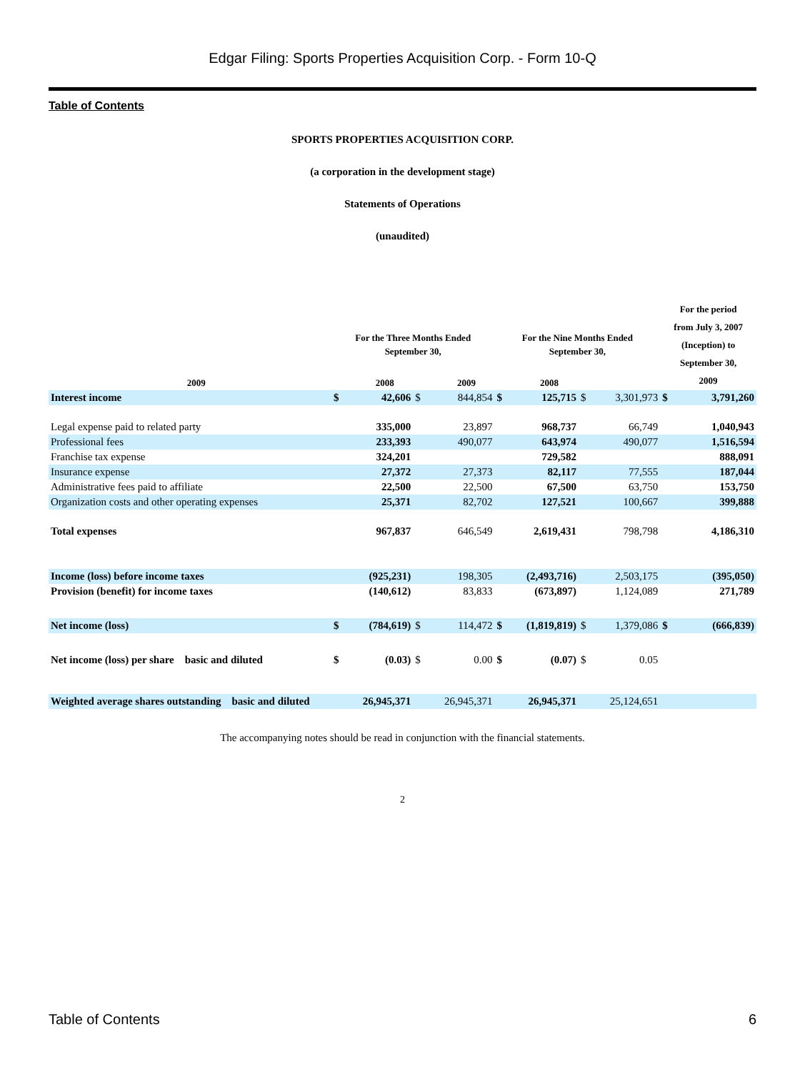Edgar Filing: Sports Properties Acquisition Corp. - Form 10-Q
Table of Contents
SPORTS PROPERTIES ACQUISITION CORP.
(a corporation in the development stage)
Statements of Operations
(unaudited)
| | For the Three Months Ended September 30, | | | | For the Nine Months Ended September 30, | | | | For the period from July 3, 2007 (Inception) to September 30, 2009 | |
| --- | --- | --- | --- | --- | --- | --- | --- | --- | --- | --- |
| 2009 | | 2008 | | 2009 | | 2008 | | | | |
| Interest income | $ | 42,606 | $ | 844,854 | $ | 125,715 | $ | 3,301,973 | $ | 3,791,260 |
| Legal expense paid to related party | | 335,000 | | 23,897 | | 968,737 | | 66,749 | | 1,040,943 |
| Professional fees | | 233,393 | | 490,077 | | 643,974 | | 490,077 | | 1,516,594 |
| Franchise tax expense | | 324,201 | | | | 729,582 | | | | 888,091 |
| Insurance expense | | 27,372 | | 27,373 | | 82,117 | | 77,555 | | 187,044 |
| Administrative fees paid to affiliate | | 22,500 | | 22,500 | | 67,500 | | 63,750 | | 153,750 |
| Organization costs and other operating expenses | | 25,371 | | 82,702 | | 127,521 | | 100,667 | | 399,888 |
| Total expenses | | 967,837 | | 646,549 | | 2,619,431 | | 798,798 | | 4,186,310 |
| Income (loss) before income taxes | | (925,231) | | 198,305 | | (2,493,716) | | 2,503,175 | | (395,050) |
| Provision (benefit) for income taxes | | (140,612) | | 83,833 | | (673,897) | | 1,124,089 | | 271,789 |
| Net income (loss) | $ | (784,619) | $ | 114,472 | $ | (1,819,819) | $ | 1,379,086 | $ | (666,839) |
| Net income (loss) per share basic and diluted | $ | (0.03) | $ | 0.00 | $ | (0.07) | $ | 0.05 | | |
| Weighted average shares outstanding basic and diluted | | 26,945,371 | | 26,945,371 | | 26,945,371 | | 25,124,651 | | |
The accompanying notes should be read in conjunction with the financial statements.
2
Table of Contents 6